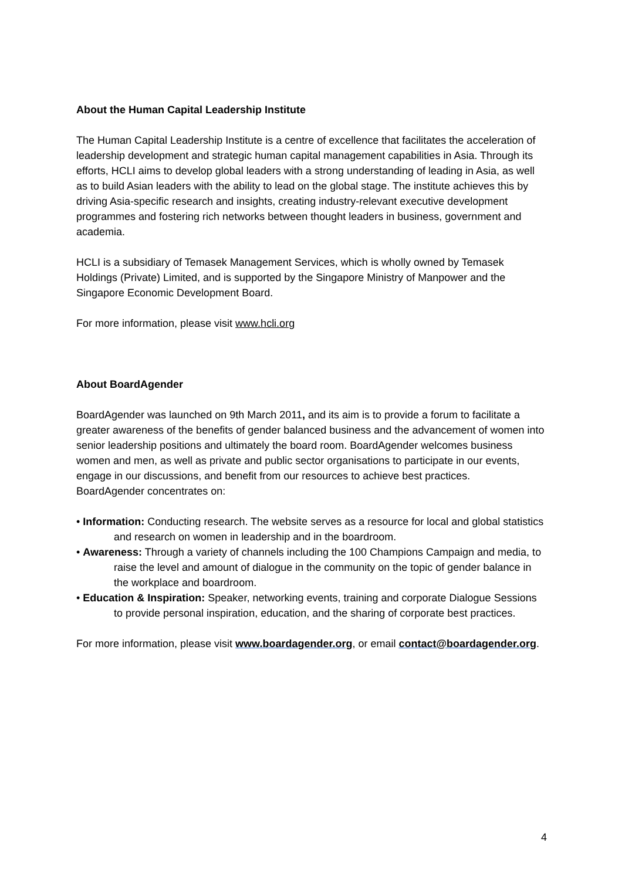About the Human Capital Leadership Institute
The Human Capital Leadership Institute is a centre of excellence that facilitates the acceleration of leadership development and strategic human capital management capabilities in Asia. Through its efforts, HCLI aims to develop global leaders with a strong understanding of leading in Asia, as well as to build Asian leaders with the ability to lead on the global stage. The institute achieves this by driving Asia-specific research and insights, creating industry-relevant executive development programmes and fostering rich networks between thought leaders in business, government and academia.
HCLI is a subsidiary of Temasek Management Services, which is wholly owned by Temasek Holdings (Private) Limited, and is supported by the Singapore Ministry of Manpower and the Singapore Economic Development Board.
For more information, please visit www.hcli.org
About BoardAgender
BoardAgender was launched on 9th March 2011, and its aim is to provide a forum to facilitate a greater awareness of the benefits of gender balanced business and the advancement of women into senior leadership positions and ultimately the board room. BoardAgender welcomes business women and men, as well as private and public sector organisations to participate in our events, engage in our discussions, and benefit from our resources to achieve best practices.
BoardAgender concentrates on:
• Information: Conducting research. The website serves as a resource for local and global statistics and research on women in leadership and in the boardroom.
• Awareness: Through a variety of channels including the 100 Champions Campaign and media, to raise the level and amount of dialogue in the community on the topic of gender balance in the workplace and boardroom.
• Education & Inspiration: Speaker, networking events, training and corporate Dialogue Sessions to provide personal inspiration, education, and the sharing of corporate best practices.
For more information, please visit www.boardagender.org, or email contact@boardagender.org.
4